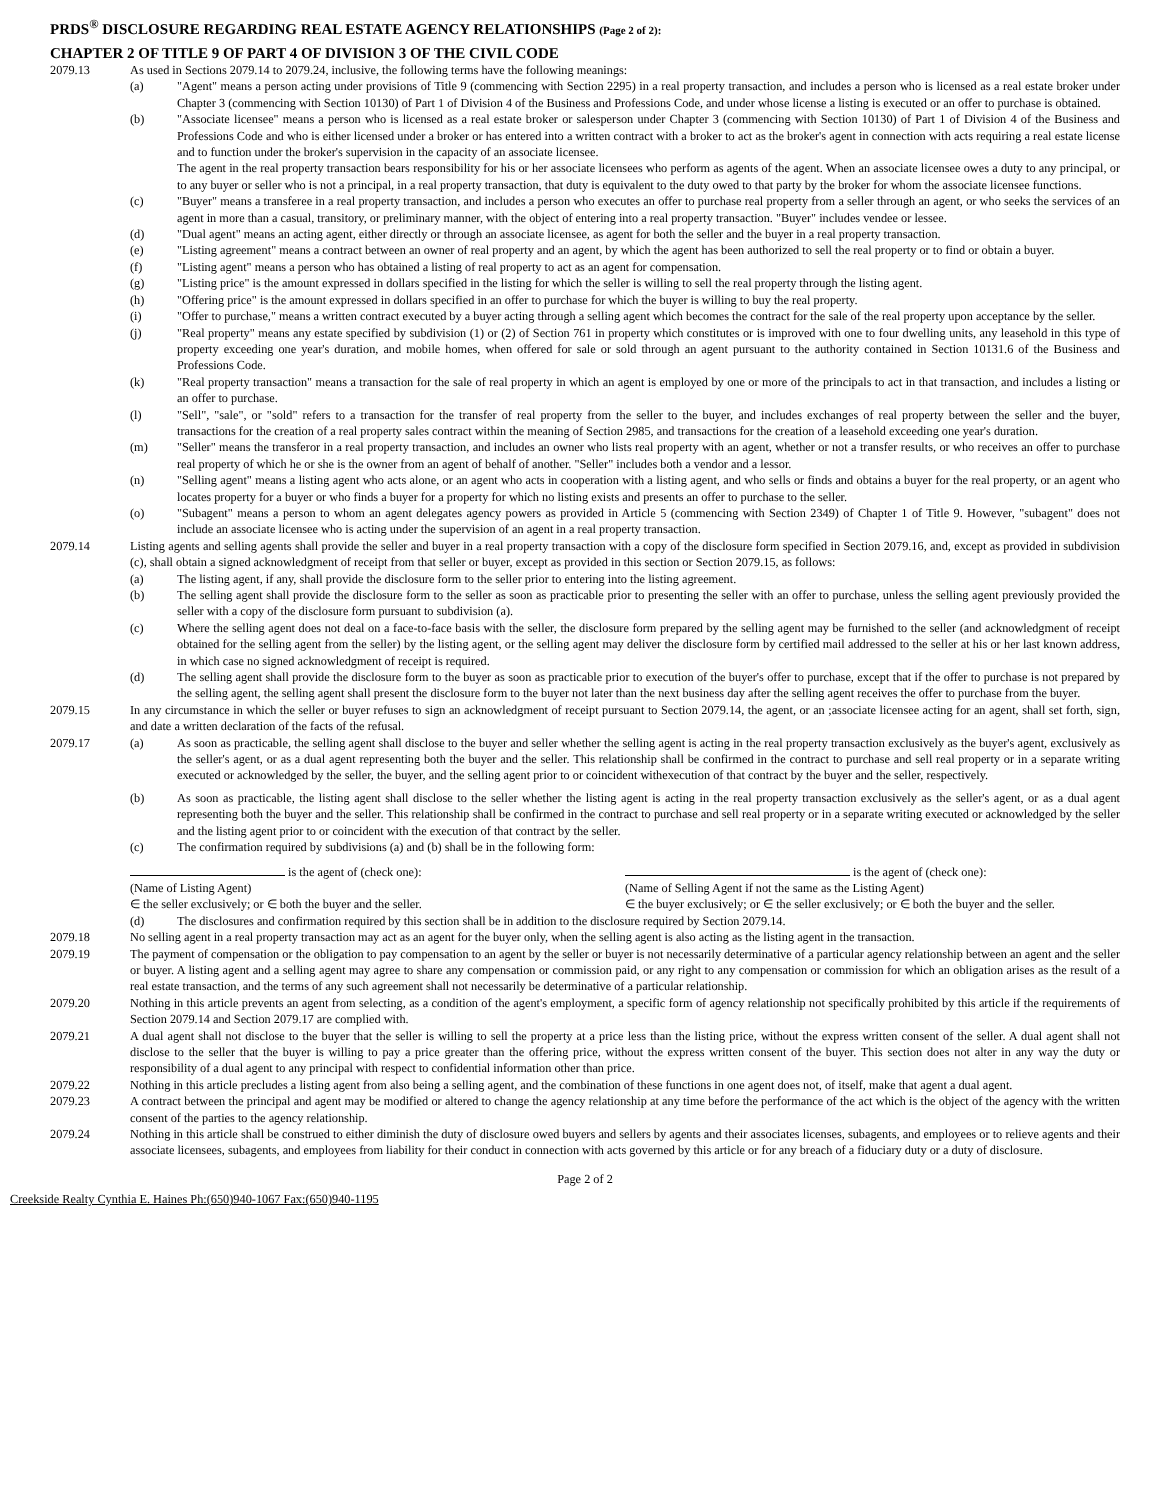PRDS<sup>®</sup> DISCLOSURE REGARDING REAL ESTATE AGENCY RELATIONSHIPS (Page 2 of 2):
CHAPTER 2 OF TITLE 9 OF PART 4 OF DIVISION 3 OF THE CIVIL CODE
2079.13 As used in Sections 2079.14 to 2079.24, inclusive, the following terms have the following meanings:
(a) "Agent" means a person acting under provisions of Title 9 (commencing with Section 2295) in a real property transaction, and includes a person who is licensed as a real estate broker under Chapter 3 (commencing with Section 10130) of Part 1 of Division 4 of the Business and Professions Code, and under whose license a listing is executed or an offer to purchase is obtained.
(b) "Associate licensee" means a person who is licensed as a real estate broker or salesperson under Chapter 3 (commencing with Section 10130) of Part 1 of Division 4 of the Business and Professions Code and who is either licensed under a broker or has entered into a written contract with a broker to act as the broker's agent in connection with acts requiring a real estate license and to function under the broker's supervision in the capacity of an associate licensee.
The agent in the real property transaction bears responsibility for his or her associate licensees who perform as agents of the agent. When an associate licensee owes a duty to any principal, or to any buyer or seller who is not a principal, in a real property transaction, that duty is equivalent to the duty owed to that party by the broker for whom the associate licensee functions.
(c) "Buyer" means a transferee in a real property transaction, and includes a person who executes an offer to purchase real property from a seller through an agent, or who seeks the services of an agent in more than a casual, transitory, or preliminary manner, with the object of entering into a real property transaction. "Buyer" includes vendee or lessee.
(d) "Dual agent" means an acting agent, either directly or through an associate licensee, as agent for both the seller and the buyer in a real property transaction.
(e) "Listing agreement" means a contract between an owner of real property and an agent, by which the agent has been authorized to sell the real property or to find or obtain a buyer.
(f) "Listing agent" means a person who has obtained a listing of real property to act as an agent for compensation.
(g) "Listing price" is the amount expressed in dollars specified in the listing for which the seller is willing to sell the real property through the listing agent.
(h) "Offering price" is the amount expressed in dollars specified in an offer to purchase for which the buyer is willing to buy the real property.
(i) "Offer to purchase," means a written contract executed by a buyer acting through a selling agent which becomes the contract for the sale of the real property upon acceptance by the seller.
(j) "Real property" means any estate specified by subdivision (1) or (2) of Section 761 in property which constitutes or is improved with one to four dwelling units, any leasehold in this type of property exceeding one year's duration, and mobile homes, when offered for sale or sold through an agent pursuant to the authority contained in Section 10131.6 of the Business and Professions Code.
(k) "Real property transaction" means a transaction for the sale of real property in which an agent is employed by one or more of the principals to act in that transaction, and includes a listing or an offer to purchase.
(l) "Sell", "sale", or "sold" refers to a transaction for the transfer of real property from the seller to the buyer, and includes exchanges of real property between the seller and the buyer, transactions for the creation of a real property sales contract within the meaning of Section 2985, and transactions for the creation of a leasehold exceeding one year's duration.
(m) "Seller" means the transferor in a real property transaction, and includes an owner who lists real property with an agent, whether or not a transfer results, or who receives an offer to purchase real property of which he or she is the owner from an agent of behalf of another. "Seller" includes both a vendor and a lessor.
(n) "Selling agent" means a listing agent who acts alone, or an agent who acts in cooperation with a listing agent, and who sells or finds and obtains a buyer for the real property, or an agent who locates property for a buyer or who finds a buyer for a property for which no listing exists and presents an offer to purchase to the seller.
(o) "Subagent" means a person to whom an agent delegates agency powers as provided in Article 5 (commencing with Section 2349) of Chapter 1 of Title 9. However, "subagent" does not include an associate licensee who is acting under the supervision of an agent in a real property transaction.
2079.14 Listing agents and selling agents shall provide the seller and buyer in a real property transaction with a copy of the disclosure form specified in Section 2079.16, and, except as provided in subdivision (c), shall obtain a signed acknowledgment of receipt from that seller or buyer, except as provided in this section or Section 2079.15, as follows:
(a) The listing agent, if any, shall provide the disclosure form to the seller prior to entering into the listing agreement.
(b) The selling agent shall provide the disclosure form to the seller as soon as practicable prior to presenting the seller with an offer to purchase, unless the selling agent previously provided the seller with a copy of the disclosure form pursuant to subdivision (a).
(c) Where the selling agent does not deal on a face-to-face basis with the seller, the disclosure form prepared by the selling agent may be furnished to the seller (and acknowledgment of receipt obtained for the selling agent from the seller) by the listing agent, or the selling agent may deliver the disclosure form by certified mail addressed to the seller at his or her last known address, in which case no signed acknowledgment of receipt is required.
(d) The selling agent shall provide the disclosure form to the buyer as soon as practicable prior to execution of the buyer's offer to purchase, except that if the offer to purchase is not prepared by the selling agent, the selling agent shall present the disclosure form to the buyer not later than the next business day after the selling agent receives the offer to purchase from the buyer.
2079.15 In any circumstance in which the seller or buyer refuses to sign an acknowledgment of receipt pursuant to Section 2079.14, the agent, or an ;associate licensee acting for an agent, shall set forth, sign, and date a written declaration of the facts of the refusal.
2079.17 (a) As soon as practicable, the selling agent shall disclose to the buyer and seller whether the selling agent is acting in the real property transaction exclusively as the buyer's agent, exclusively as the seller's agent, or as a dual agent representing both the buyer and the seller. This relationship shall be confirmed in the contract to purchase and sell real property or in a separate writing executed or acknowledged by the seller, the buyer, and the selling agent prior to or coincident withexecution of that contract by the buyer and the seller, respectively.
(b) As soon as practicable, the listing agent shall disclose to the seller whether the listing agent is acting in the real property transaction exclusively as the seller's agent, or as a dual agent representing both the buyer and the seller. This relationship shall be confirmed in the contract to purchase and sell real property or in a separate writing executed or acknowledged by the seller and the listing agent prior to or coincident with the execution of that contract by the seller.
(c) The confirmation required by subdivisions (a) and (b) shall be in the following form:
is the agent of (check one):
(Name of Listing Agent)
∈ the seller exclusively; or ∈ both the buyer and the seller.
is the agent of (check one):
(Name of Selling Agent if not the same as the Listing Agent)
∈ the buyer exclusively; or ∈ the seller exclusively; or ∈ both the buyer and the seller.
(d) The disclosures and confirmation required by this section shall be in addition to the disclosure required by Section 2079.14.
2079.18 No selling agent in a real property transaction may act as an agent for the buyer only, when the selling agent is also acting as the listing agent in the transaction.
2079.19 The payment of compensation or the obligation to pay compensation to an agent by the seller or buyer is not necessarily determinative of a particular agency relationship between an agent and the seller or buyer. A listing agent and a selling agent may agree to share any compensation or commission paid, or any right to any compensation or commission for which an obligation arises as the result of a real estate transaction, and the terms of any such agreement shall not necessarily be determinative of a particular relationship.
2079.20 Nothing in this article prevents an agent from selecting, as a condition of the agent's employment, a specific form of agency relationship not specifically prohibited by this article if the requirements of Section 2079.14 and Section 2079.17 are complied with.
2079.21 A dual agent shall not disclose to the buyer that the seller is willing to sell the property at a price less than the listing price, without the express written consent of the seller. A dual agent shall not disclose to the seller that the buyer is willing to pay a price greater than the offering price, without the express written consent of the buyer. This section does not alter in any way the duty or responsibility of a dual agent to any principal with respect to confidential information other than price.
2079.22 Nothing in this article precludes a listing agent from also being a selling agent, and the combination of these functions in one agent does not, of itself, make that agent a dual agent.
2079.23 A contract between the principal and agent may be modified or altered to change the agency relationship at any time before the performance of the act which is the object of the agency with the written consent of the parties to the agency relationship.
2079.24 Nothing in this article shall be construed to either diminish the duty of disclosure owed buyers and sellers by agents and their associates licenses, subagents, and employees or to relieve agents and their associate licensees, subagents, and employees from liability for their conduct in connection with acts governed by this article or for any breach of a fiduciary duty or a duty of disclosure.
Page 2 of 2
Creekside Realty Cynthia E. Haines Ph:(650)940-1067 Fax:(650)940-1195